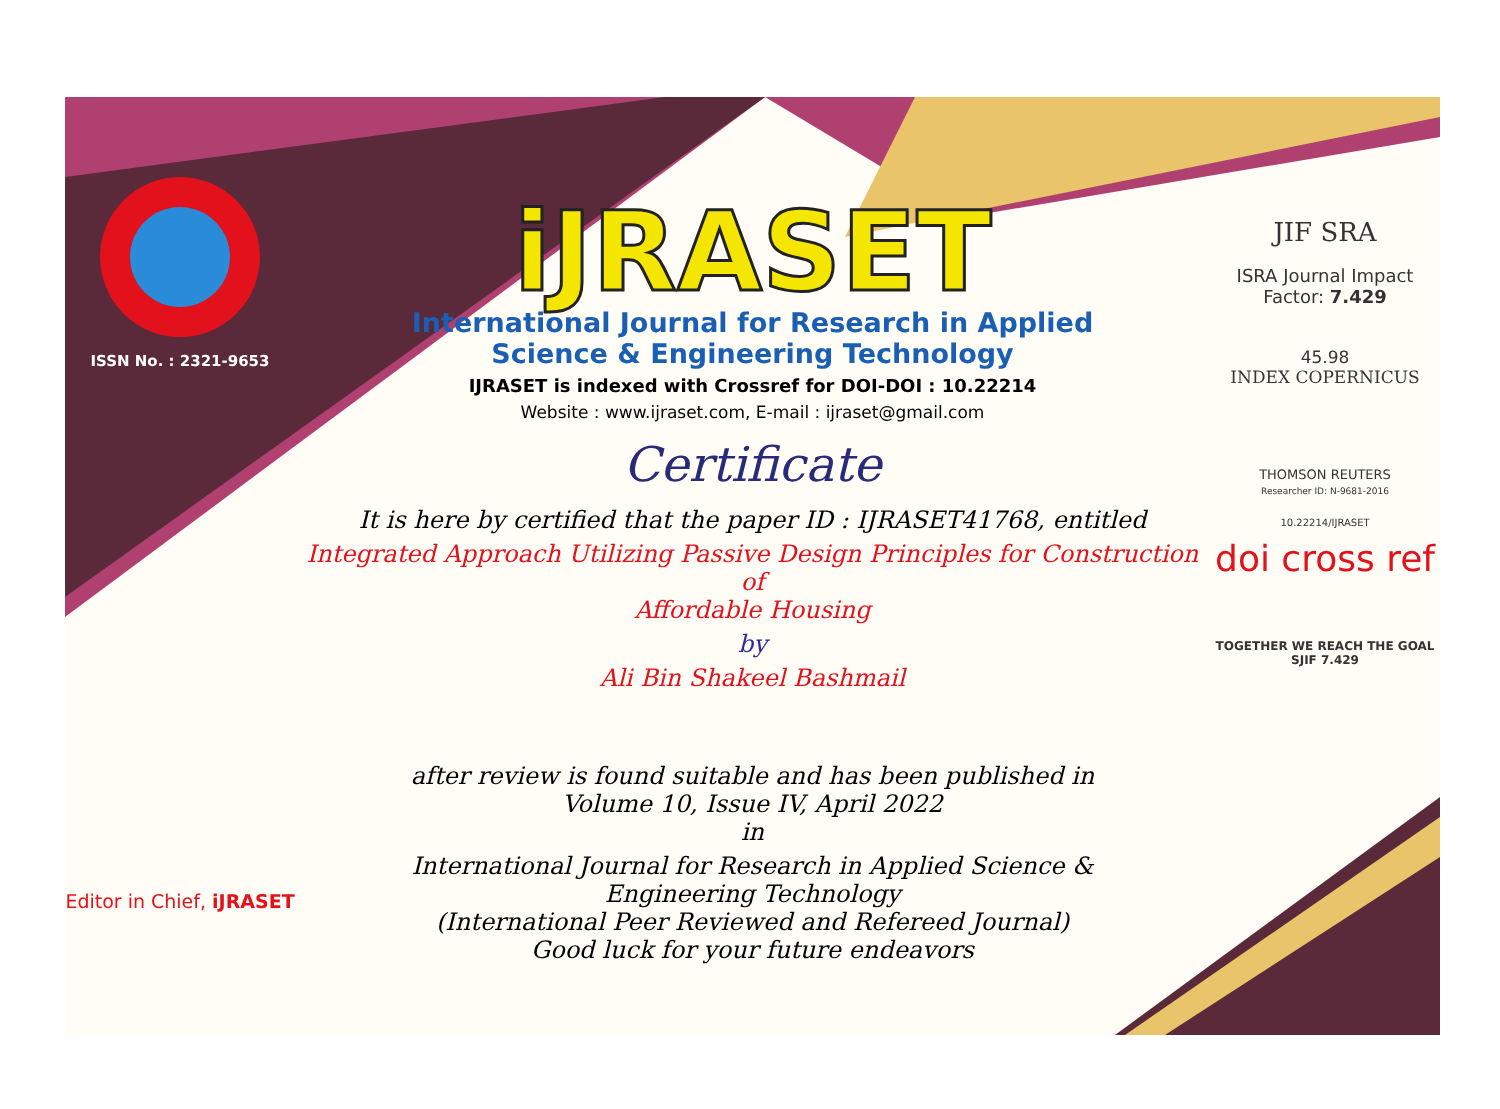ISSN No. : 2321-9653
Editor in Chief, iJRASET
iJRASET
International Journal for Research in Applied
Science & Engineering Technology
IJRASET is indexed with Crossref for DOI-DOI : 10.22214
Website : www.ijraset.com, E-mail : ijraset@gmail.com
Certificate
It is here by certified that the paper ID : IJRASET41768, entitled
Integrated Approach Utilizing Passive Design Principles for Construction of
Affordable Housing
by
Ali Bin Shakeel Bashmail
after review is found suitable and has been published in
Volume 10, Issue IV, April 2022
in
International Journal for Research in Applied Science &
Engineering Technology
(International Peer Reviewed and Refereed Journal)
Good luck for your future endeavors
JIF SRA
ISRA Journal Impact
Factor: 7.429
45.98
INDEX COPERNICUS
THOMSON REUTERS
Researcher ID: N-9681-2016
10.22214/IJRASET
doi cross ref
TOGETHER WE REACH THE GOAL
SJIF 7.429